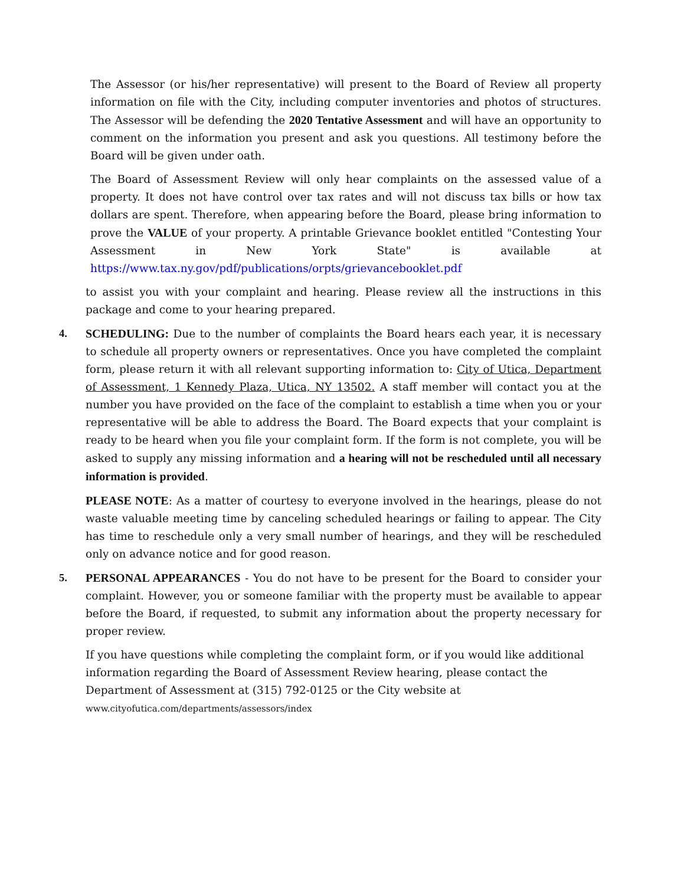The Assessor (or his/her representative) will present to the Board of Review all property information on file with the City, including computer inventories and photos of structures. The Assessor will be defending the 2020 Tentative Assessment and will have an opportunity to comment on the information you present and ask you questions. All testimony before the Board will be given under oath.
The Board of Assessment Review will only hear complaints on the assessed value of a property. It does not have control over tax rates and will not discuss tax bills or how tax dollars are spent. Therefore, when appearing before the Board, please bring information to prove the VALUE of your property. A printable Grievance booklet entitled "Contesting Your Assessment in New York State" is available at https://www.tax.ny.gov/pdf/publications/orpts/grievancebooklet.pdf
to assist you with your complaint and hearing. Please review all the instructions in this package and come to your hearing prepared.
4. SCHEDULING: Due to the number of complaints the Board hears each year, it is necessary to schedule all property owners or representatives. Once you have completed the complaint form, please return it with all relevant supporting information to: City of Utica, Department of Assessment, 1 Kennedy Plaza, Utica, NY 13502. A staff member will contact you at the number you have provided on the face of the complaint to establish a time when you or your representative will be able to address the Board. The Board expects that your complaint is ready to be heard when you file your complaint form. If the form is not complete, you will be asked to supply any missing information and a hearing will not be rescheduled until all necessary information is provided.
PLEASE NOTE: As a matter of courtesy to everyone involved in the hearings, please do not waste valuable meeting time by canceling scheduled hearings or failing to appear. The City has time to reschedule only a very small number of hearings, and they will be rescheduled only on advance notice and for good reason.
5. PERSONAL APPEARANCES - You do not have to be present for the Board to consider your complaint. However, you or someone familiar with the property must be available to appear before the Board, if requested, to submit any information about the property necessary for proper review.
If you have questions while completing the complaint form, or if you would like additional information regarding the Board of Assessment Review hearing, please contact the Department of Assessment at (315) 792-0125 or the City website at www.cityofutica.com/departments/assessors/index